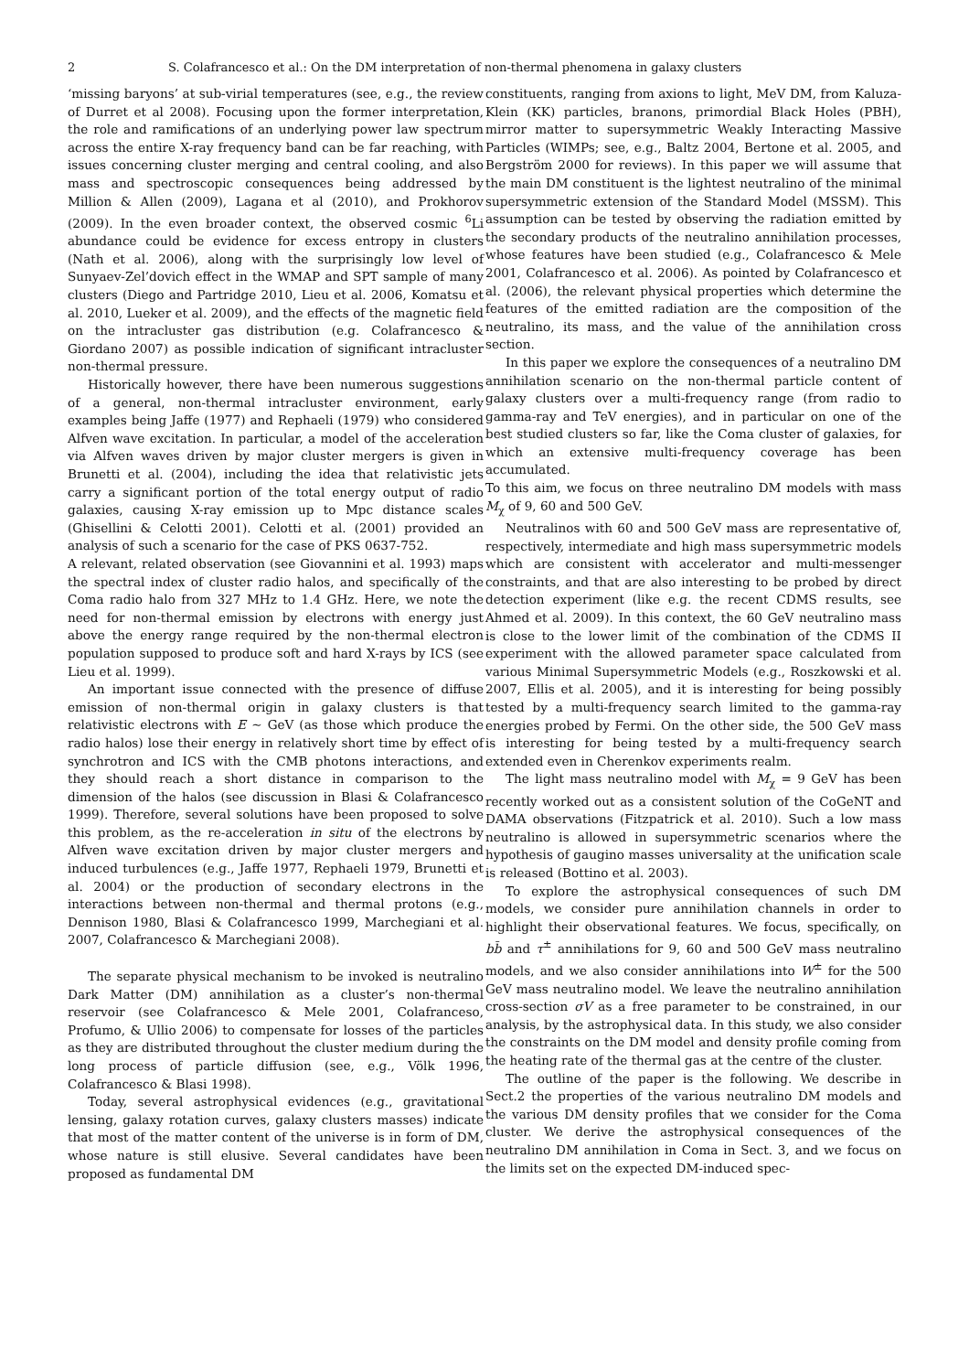2 S. Colafrancesco et al.: On the DM interpretation of non-thermal phenomena in galaxy clusters
‘missing baryons’ at sub-virial temperatures (see, e.g., the review of Durret et al 2008). Focusing upon the former interpretation, the role and ramifications of an underlying power law spectrum across the entire X-ray frequency band can be far reaching, with issues concerning cluster merging and central cooling, and also mass and spectroscopic consequences being addressed by Million & Allen (2009), Lagana et al (2010), and Prokhorov (2009). In the even broader context, the observed cosmic <sup>6</sup>Li abundance could be evidence for excess entropy in clusters (Nath et al. 2006), along with the surprisingly low level of Sunyaev-Zel’dovich effect in the WMAP and SPT sample of many clusters (Diego and Partridge 2010, Lieu et al. 2006, Komatsu et al. 2010, Lueker et al. 2009), and the effects of the magnetic field on the intracluster gas distribution (e.g. Colafrancesco & Giordano 2007) as possible indication of significant intracluster non-thermal pressure.
Historically however, there have been numerous suggestions of a general, non-thermal intracluster environment, early examples being Jaffe (1977) and Rephaeli (1979) who considered Alfven wave excitation. In particular, a model of the acceleration via Alfven waves driven by major cluster mergers is given in Brunetti et al. (2004), including the idea that relativistic jets carry a significant portion of the total energy output of radio galaxies, causing X-ray emission up to Mpc distance scales (Ghisellini & Celotti 2001). Celotti et al. (2001) provided an analysis of such a scenario for the case of PKS 0637-752.
A relevant, related observation (see Giovannini et al. 1993) maps the spectral index of cluster radio halos, and specifically of the Coma radio halo from 327 MHz to 1.4 GHz. Here, we note the need for non-thermal emission by electrons with energy just above the energy range required by the non-thermal electron population supposed to produce soft and hard X-rays by ICS (see Lieu et al. 1999).
An important issue connected with the presence of diffuse emission of non-thermal origin in galaxy clusters is that relativistic electrons with E ∼ GeV (as those which produce the radio halos) lose their energy in relatively short time by effect of synchrotron and ICS with the CMB photons interactions, and they should reach a short distance in comparison to the dimension of the halos (see discussion in Blasi & Colafrancesco 1999). Therefore, several solutions have been proposed to solve this problem, as the re-acceleration in situ of the electrons by Alfven wave excitation driven by major cluster mergers and induced turbulences (e.g., Jaffe 1977, Rephaeli 1979, Brunetti et al. 2004) or the production of secondary electrons in the interactions between non-thermal and thermal protons (e.g., Dennison 1980, Blasi & Colafrancesco 1999, Marchegiani et al. 2007, Colafrancesco & Marchegiani 2008).
The separate physical mechanism to be invoked is neutralino Dark Matter (DM) annihilation as a cluster’s non-thermal reservoir (see Colafrancesco & Mele 2001, Colafranceso, Profumo, & Ullio 2006) to compensate for losses of the particles as they are distributed throughout the cluster medium during the long process of particle diffusion (see, e.g., Völk 1996, Colafrancesco & Blasi 1998).
Today, several astrophysical evidences (e.g., gravitational lensing, galaxy rotation curves, galaxy clusters masses) indicate that most of the matter content of the universe is in form of DM, whose nature is still elusive. Several candidates have been proposed as fundamental DM
constituents, ranging from axions to light, MeV DM, from Kaluza-Klein (KK) particles, branons, primordial Black Holes (PBH), mirror matter to supersymmetric Weakly Interacting Massive Particles (WIMPs; see, e.g., Baltz 2004, Bertone et al. 2005, and Bergström 2000 for reviews). In this paper we will assume that the main DM constituent is the lightest neutralino of the minimal supersymmetric extension of the Standard Model (MSSM). This assumption can be tested by observing the radiation emitted by the secondary products of the neutralino annihilation processes, whose features have been studied (e.g., Colafrancesco & Mele 2001, Colafrancesco et al. 2006). As pointed by Colafrancesco et al. (2006), the relevant physical properties which determine the features of the emitted radiation are the composition of the neutralino, its mass, and the value of the annihilation cross section.
In this paper we explore the consequences of a neutralino DM annihilation scenario on the non-thermal particle content of galaxy clusters over a multi-frequency range (from radio to gamma-ray and TeV energies), and in particular on one of the best studied clusters so far, like the Coma cluster of galaxies, for which an extensive multi-frequency coverage has been accumulated.
To this aim, we focus on three neutralino DM models with mass M<sub>χ</sub> of 9, 60 and 500 GeV.
Neutralinos with 60 and 500 GeV mass are representative of, respectively, intermediate and high mass supersymmetric models which are consistent with accelerator and multi-messenger constraints, and that are also interesting to be probed by direct detection experiment (like e.g. the recent CDMS results, see Ahmed et al. 2009). In this context, the 60 GeV neutralino mass is close to the lower limit of the combination of the CDMS II experiment with the allowed parameter space calculated from various Minimal Supersymmetric Models (e.g., Roszkowski et al. 2007, Ellis et al. 2005), and it is interesting for being possibly tested by a multi-frequency search limited to the gamma-ray energies probed by Fermi. On the other side, the 500 GeV mass is interesting for being tested by a multi-frequency search extended even in Cherenkov experiments realm.
The light mass neutralino model with M<sub>χ</sub> = 9 GeV has been recently worked out as a consistent solution of the CoGeNT and DAMA observations (Fitzpatrick et al. 2010). Such a low mass neutralino is allowed in supersymmetric scenarios where the hypothesis of gaugino masses universality at the unification scale is released (Bottino et al. 2003).
To explore the astrophysical consequences of such DM models, we consider pure annihilation channels in order to highlight their observational features. We focus, specifically, on bb̄ and τ<sup>±</sup> annihilations for 9, 60 and 500 GeV mass neutralino models, and we also consider annihilations into W<sup>±</sup> for the 500 GeV mass neutralino model. We leave the neutralino annihilation cross-section σV as a free parameter to be constrained, in our analysis, by the astrophysical data. In this study, we also consider the constraints on the DM model and density profile coming from the heating rate of the thermal gas at the centre of the cluster.
The outline of the paper is the following. We describe in Sect.2 the properties of the various neutralino DM models and the various DM density profiles that we consider for the Coma cluster. We derive the astrophysical consequences of the neutralino DM annihilation in Coma in Sect. 3, and we focus on the limits set on the expected DM-induced spec-